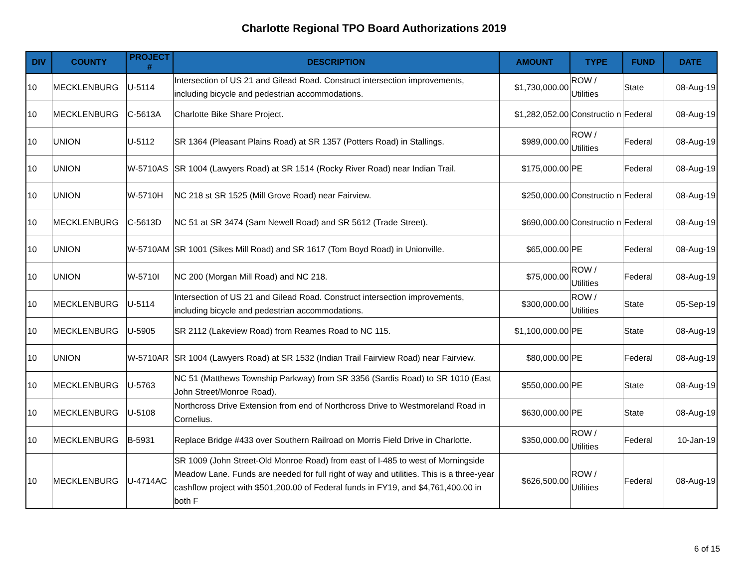Charlotte Regional TPO Board Authorizations 2019
| DIV | COUNTY | PROJECT # | DESCRIPTION | AMOUNT | TYPE | FUND | DATE |
| --- | --- | --- | --- | --- | --- | --- | --- |
| 10 | MECKLENBURG | U-5114 | Intersection of US 21 and Gilead Road. Construct intersection improvements, including bicycle and pedestrian accommodations. | $1,730,000.00 | ROW / Utilities | State | 08-Aug-19 |
| 10 | MECKLENBURG | C-5613A | Charlotte Bike Share Project. | $1,282,052.00 | Constructio n | Federal | 08-Aug-19 |
| 10 | UNION | U-5112 | SR 1364 (Pleasant Plains Road) at SR 1357 (Potters Road) in Stallings. | $989,000.00 | ROW / Utilities | Federal | 08-Aug-19 |
| 10 | UNION | W-5710AS | SR 1004 (Lawyers Road) at SR 1514 (Rocky River Road) near Indian Trail. | $175,000.00 | PE | Federal | 08-Aug-19 |
| 10 | UNION | W-5710H | NC 218 st SR 1525 (Mill Grove Road) near Fairview. | $250,000.00 | Constructio n | Federal | 08-Aug-19 |
| 10 | MECKLENBURG | C-5613D | NC 51 at SR 3474 (Sam Newell Road) and SR 5612 (Trade Street). | $690,000.00 | Constructio n | Federal | 08-Aug-19 |
| 10 | UNION | W-5710AM | SR 1001 (Sikes Mill Road) and SR 1617 (Tom Boyd Road) in Unionville. | $65,000.00 | PE | Federal | 08-Aug-19 |
| 10 | UNION | W-5710I | NC 200 (Morgan Mill Road) and NC 218. | $75,000.00 | ROW / Utilities | Federal | 08-Aug-19 |
| 10 | MECKLENBURG | U-5114 | Intersection of US 21 and Gilead Road. Construct intersection improvements, including bicycle and pedestrian accommodations. | $300,000.00 | ROW / Utilities | State | 05-Sep-19 |
| 10 | MECKLENBURG | U-5905 | SR 2112 (Lakeview Road) from Reames Road to NC 115. | $1,100,000.00 | PE | State | 08-Aug-19 |
| 10 | UNION | W-5710AR | SR 1004 (Lawyers Road) at SR 1532 (Indian Trail Fairview Road) near Fairview. | $80,000.00 | PE | Federal | 08-Aug-19 |
| 10 | MECKLENBURG | U-5763 | NC 51 (Matthews Township Parkway) from SR 3356 (Sardis Road) to SR 1010 (East John Street/Monroe Road). | $550,000.00 | PE | State | 08-Aug-19 |
| 10 | MECKLENBURG | U-5108 | Northcross Drive Extension from end of Northcross Drive to Westmoreland Road in Cornelius. | $630,000.00 | PE | State | 08-Aug-19 |
| 10 | MECKLENBURG | B-5931 | Replace Bridge #433 over Southern Railroad on Morris Field Drive in Charlotte. | $350,000.00 | ROW / Utilities | Federal | 10-Jan-19 |
| 10 | MECKLENBURG | U-4714AC | SR 1009 (John Street-Old Monroe Road) from east of I-485 to west of Morningside Meadow Lane. Funds are needed for full right of way and utilities. This is a three-year cashflow project with $501,200.00 of Federal funds in FY19, and $4,761,400.00 in both F | $626,500.00 | ROW / Utilities | Federal | 08-Aug-19 |
6 of 15